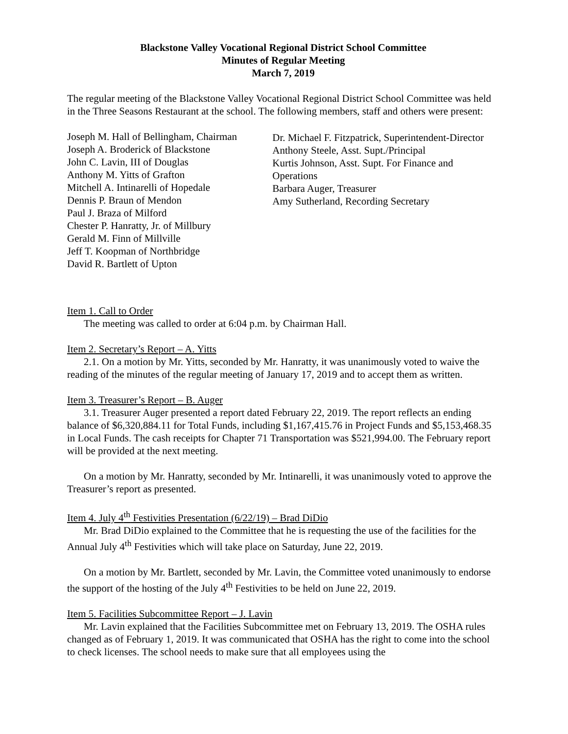Blackstone Valley Vocational Regional District School Committee
Minutes of Regular Meeting
March 7, 2019
The regular meeting of the Blackstone Valley Vocational Regional District School Committee was held in the Three Seasons Restaurant at the school. The following members, staff and others were present:
Joseph M. Hall of Bellingham, Chairman
Joseph A. Broderick of Blackstone
John C. Lavin, III of Douglas
Anthony M. Yitts of Grafton
Mitchell A. Intinarelli of Hopedale
Dennis P. Braun of Mendon
Paul J. Braza of Milford
Chester P. Hanratty, Jr. of Millbury
Gerald M. Finn of Millville
Jeff T. Koopman of Northbridge
David R. Bartlett of Upton
Dr. Michael F. Fitzpatrick, Superintendent-Director
Anthony Steele, Asst. Supt./Principal
Kurtis Johnson, Asst. Supt. For Finance and Operations
Barbara Auger, Treasurer
Amy Sutherland, Recording Secretary
Item 1. Call to Order
The meeting was called to order at 6:04 p.m. by Chairman Hall.
Item 2. Secretary’s Report – A. Yitts
2.1. On a motion by Mr. Yitts, seconded by Mr. Hanratty, it was unanimously voted to waive the reading of the minutes of the regular meeting of January 17, 2019 and to accept them as written.
Item 3. Treasurer’s Report – B. Auger
3.1. Treasurer Auger presented a report dated February 22, 2019. The report reflects an ending balance of $6,320,884.11 for Total Funds, including $1,167,415.76 in Project Funds and $5,153,468.35 in Local Funds. The cash receipts for Chapter 71 Transportation was $521,994.00. The February report will be provided at the next meeting.
On a motion by Mr. Hanratty, seconded by Mr. Intinarelli, it was unanimously voted to approve the Treasurer’s report as presented.
Item 4. July 4<sup>th</sup> Festivities Presentation (6/22/19) – Brad DiDio
Mr. Brad DiDio explained to the Committee that he is requesting the use of the facilities for the Annual July 4<sup>th</sup> Festivities which will take place on Saturday, June 22, 2019.
On a motion by Mr. Bartlett, seconded by Mr. Lavin, the Committee voted unanimously to endorse the support of the hosting of the July 4<sup>th</sup> Festivities to be held on June 22, 2019.
Item 5. Facilities Subcommittee Report – J. Lavin
Mr. Lavin explained that the Facilities Subcommittee met on February 13, 2019. The OSHA rules changed as of February 1, 2019. It was communicated that OSHA has the right to come into the school to check licenses. The school needs to make sure that all employees using the